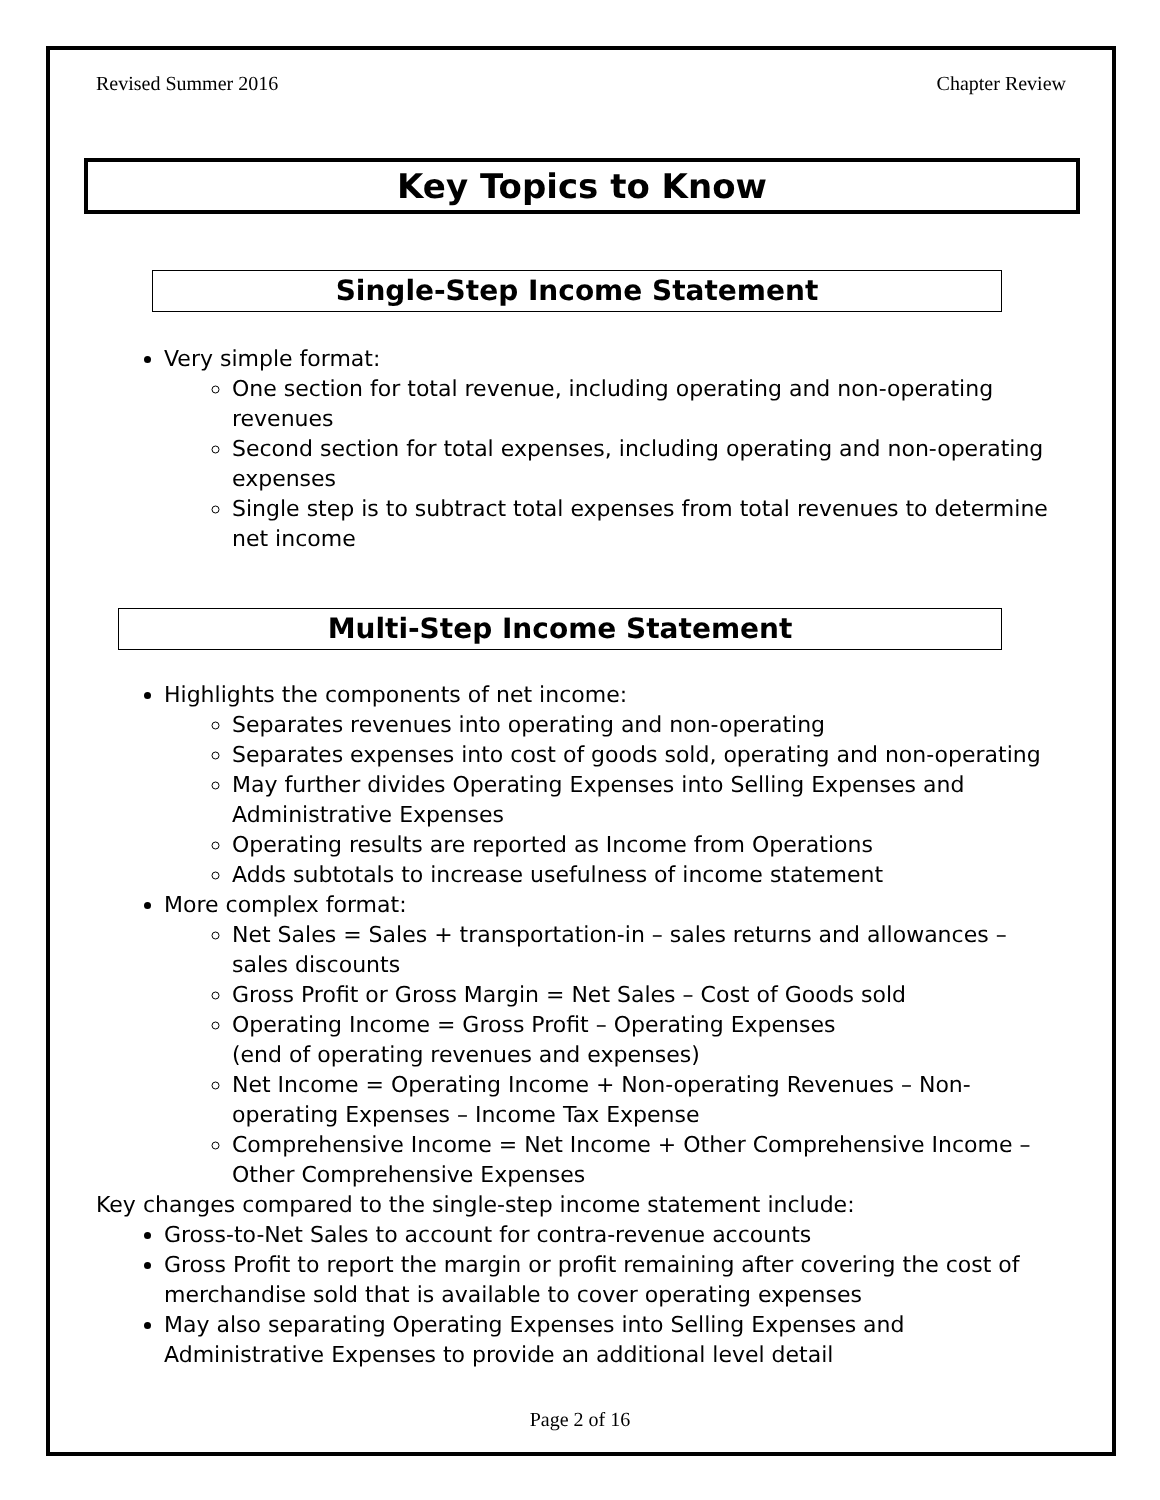Revised Summer 2016 Chapter Review
Key Topics to Know
Single-Step Income Statement
Very simple format:
One section for total revenue, including operating and non-operating revenues
Second section for total expenses, including operating and non-operating expenses
Single step is to subtract total expenses from total revenues to determine net income
Multi-Step Income Statement
Highlights the components of net income:
Separates revenues into operating and non-operating
Separates expenses into cost of goods sold, operating and non-operating
May further divides Operating Expenses into Selling Expenses and Administrative Expenses
Operating results are reported as Income from Operations
Adds subtotals to increase usefulness of income statement
More complex format:
Net Sales = Sales + transportation-in – sales returns and allowances – sales discounts
Gross Profit or Gross Margin = Net Sales – Cost of Goods sold
Operating Income = Gross Profit – Operating Expenses
(end of operating revenues and expenses)
Net Income = Operating Income + Non-operating Revenues – Non-operating Expenses – Income Tax Expense
Comprehensive Income = Net Income + Other Comprehensive Income – Other Comprehensive Expenses
Key changes compared to the single-step income statement include:
Gross-to-Net Sales to account for contra-revenue accounts
Gross Profit to report the margin or profit remaining after covering the cost of merchandise sold that is available to cover operating expenses
May also separating Operating Expenses into Selling Expenses and Administrative Expenses to provide an additional level detail
Page 2 of 16